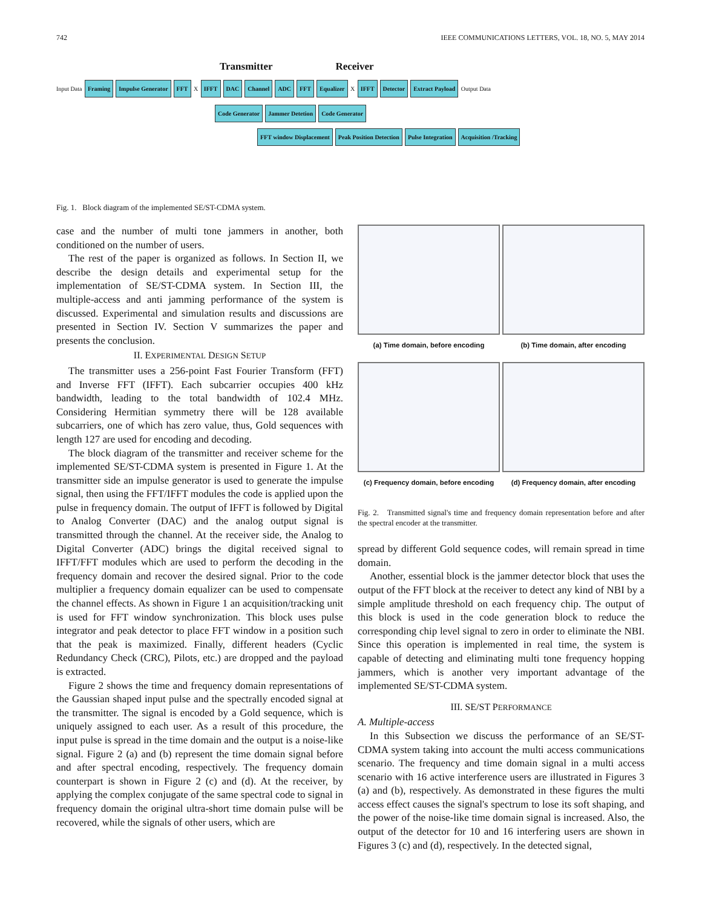742 IEEE COMMUNICATIONS LETTERS, VOL. 18, NO. 5, MAY 2014
Transmitter Receiver
Input Data Framing Impulse Generator FFT X IFFT DAC Channel ADC FFT Equalizer X IFFT Detector Extract Payload Output Data
Code Generator Jammer Detetion Code Generator
FFT window Displacement Peak Position Detection Pulse Integration Acquisition /Tracking
Fig. 1. Block diagram of the implemented SE/ST-CDMA system.
case and the number of multi tone jammers in another, both conditioned on the number of users.
The rest of the paper is organized as follows. In Section II, we describe the design details and experimental setup for the implementation of SE/ST-CDMA system. In Section III, the multiple-access and anti jamming performance of the system is discussed. Experimental and simulation results and discussions are presented in Section IV. Section V summarizes the paper and presents the conclusion.
II. EXPERIMENTAL DESIGN SETUP
The transmitter uses a 256-point Fast Fourier Transform (FFT) and Inverse FFT (IFFT). Each subcarrier occupies 400 kHz bandwidth, leading to the total bandwidth of 102.4 MHz. Considering Hermitian symmetry there will be 128 available subcarriers, one of which has zero value, thus, Gold sequences with length 127 are used for encoding and decoding.
The block diagram of the transmitter and receiver scheme for the implemented SE/ST-CDMA system is presented in Figure 1. At the transmitter side an impulse generator is used to generate the impulse signal, then using the FFT/IFFT modules the code is applied upon the pulse in frequency domain. The output of IFFT is followed by Digital to Analog Converter (DAC) and the analog output signal is transmitted through the channel. At the receiver side, the Analog to Digital Converter (ADC) brings the digital received signal to IFFT/FFT modules which are used to perform the decoding in the frequency domain and recover the desired signal. Prior to the code multiplier a frequency domain equalizer can be used to compensate the channel effects. As shown in Figure 1 an acquisition/tracking unit is used for FFT window synchronization. This block uses pulse integrator and peak detector to place FFT window in a position such that the peak is maximized. Finally, different headers (Cyclic Redundancy Check (CRC), Pilots, etc.) are dropped and the payload is extracted.
Figure 2 shows the time and frequency domain representations of the Gaussian shaped input pulse and the spectrally encoded signal at the transmitter. The signal is encoded by a Gold sequence, which is uniquely assigned to each user. As a result of this procedure, the input pulse is spread in the time domain and the output is a noise-like signal. Figure 2 (a) and (b) represent the time domain signal before and after spectral encoding, respectively. The frequency domain counterpart is shown in Figure 2 (c) and (d). At the receiver, by applying the complex conjugate of the same spectral code to signal in frequency domain the original ultra-short time domain pulse will be recovered, while the signals of other users, which are
(a) Time domain, before encoding
(b) Time domain, after encoding
(c) Frequency domain, before encoding
(d) Frequency domain, after encoding
Fig. 2. Transmitted signal's time and frequency domain representation before and after the spectral encoder at the transmitter.
spread by different Gold sequence codes, will remain spread in time domain.
Another, essential block is the jammer detector block that uses the output of the FFT block at the receiver to detect any kind of NBI by a simple amplitude threshold on each frequency chip. The output of this block is used in the code generation block to reduce the corresponding chip level signal to zero in order to eliminate the NBI. Since this operation is implemented in real time, the system is capable of detecting and eliminating multi tone frequency hopping jammers, which is another very important advantage of the implemented SE/ST-CDMA system.
III. SE/ST PERFORMANCE
A. Multiple-access
In this Subsection we discuss the performance of an SE/ST-CDMA system taking into account the multi access communications scenario. The frequency and time domain signal in a multi access scenario with 16 active interference users are illustrated in Figures 3 (a) and (b), respectively. As demonstrated in these figures the multi access effect causes the signal's spectrum to lose its soft shaping, and the power of the noise-like time domain signal is increased. Also, the output of the detector for 10 and 16 interfering users are shown in Figures 3 (c) and (d), respectively. In the detected signal,